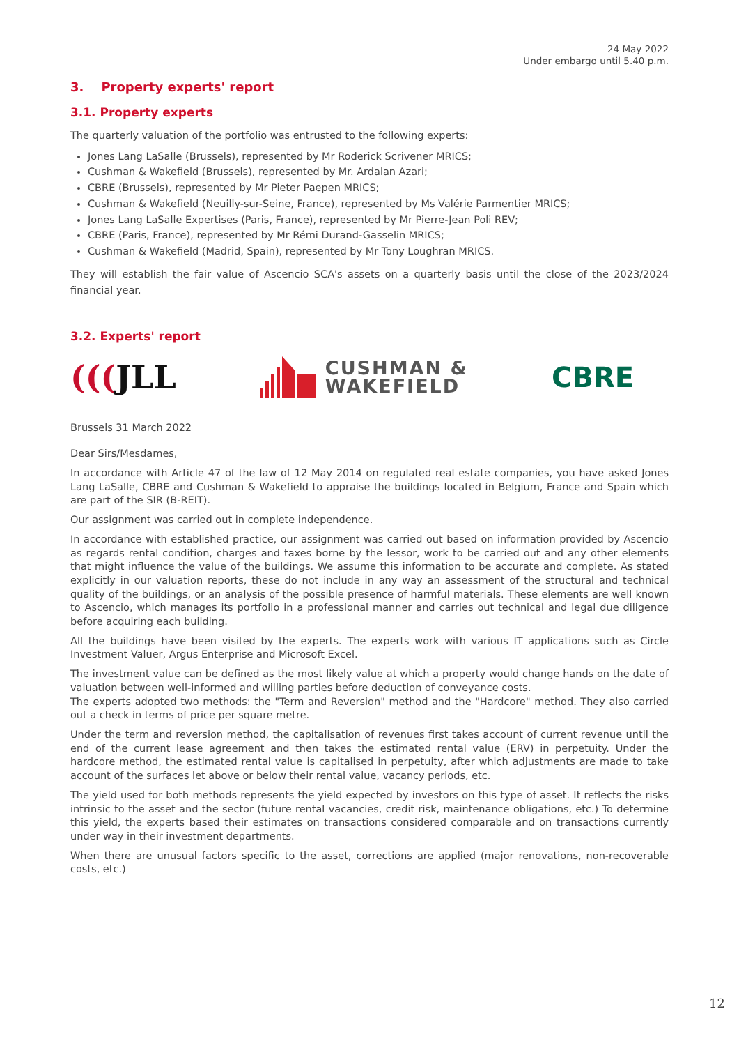24 May 2022
Under embargo until 5.40 p.m.
3. Property experts' report
3.1. Property experts
The quarterly valuation of the portfolio was entrusted to the following experts:
Jones Lang LaSalle (Brussels), represented by Mr Roderick Scrivener MRICS;
Cushman & Wakefield (Brussels), represented by Mr. Ardalan Azari;
CBRE (Brussels), represented by Mr Pieter Paepen MRICS;
Cushman & Wakefield (Neuilly-sur-Seine, France), represented by Ms Valérie Parmentier MRICS;
Jones Lang LaSalle Expertises (Paris, France), represented by Mr Pierre-Jean Poli REV;
CBRE (Paris, France), represented by Mr Rémi Durand-Gasselin MRICS;
Cushman & Wakefield (Madrid, Spain), represented by Mr Tony Loughran MRICS.
They will establish the fair value of Ascencio SCA's assets on a quarterly basis until the close of the 2023/2024 financial year.
3.2. Experts' report
(((JLL
CUSHMAN &
WAKEFIELD
CBRE
Brussels 31 March 2022
Dear Sirs/Mesdames,
In accordance with Article 47 of the law of 12 May 2014 on regulated real estate companies, you have asked Jones Lang LaSalle, CBRE and Cushman & Wakefield to appraise the buildings located in Belgium, France and Spain which are part of the SIR (B-REIT).
Our assignment was carried out in complete independence.
In accordance with established practice, our assignment was carried out based on information provided by Ascencio as regards rental condition, charges and taxes borne by the lessor, work to be carried out and any other elements that might influence the value of the buildings. We assume this information to be accurate and complete. As stated explicitly in our valuation reports, these do not include in any way an assessment of the structural and technical quality of the buildings, or an analysis of the possible presence of harmful materials. These elements are well known to Ascencio, which manages its portfolio in a professional manner and carries out technical and legal due diligence before acquiring each building.
All the buildings have been visited by the experts. The experts work with various IT applications such as Circle Investment Valuer, Argus Enterprise and Microsoft Excel.
The investment value can be defined as the most likely value at which a property would change hands on the date of valuation between well-informed and willing parties before deduction of conveyance costs.
The experts adopted two methods: the "Term and Reversion" method and the "Hardcore" method. They also carried out a check in terms of price per square metre.
Under the term and reversion method, the capitalisation of revenues first takes account of current revenue until the end of the current lease agreement and then takes the estimated rental value (ERV) in perpetuity. Under the hardcore method, the estimated rental value is capitalised in perpetuity, after which adjustments are made to take account of the surfaces let above or below their rental value, vacancy periods, etc.
The yield used for both methods represents the yield expected by investors on this type of asset. It reflects the risks intrinsic to the asset and the sector (future rental vacancies, credit risk, maintenance obligations, etc.) To determine this yield, the experts based their estimates on transactions considered comparable and on transactions currently under way in their investment departments.
When there are unusual factors specific to the asset, corrections are applied (major renovations, non-recoverable costs, etc.)
12